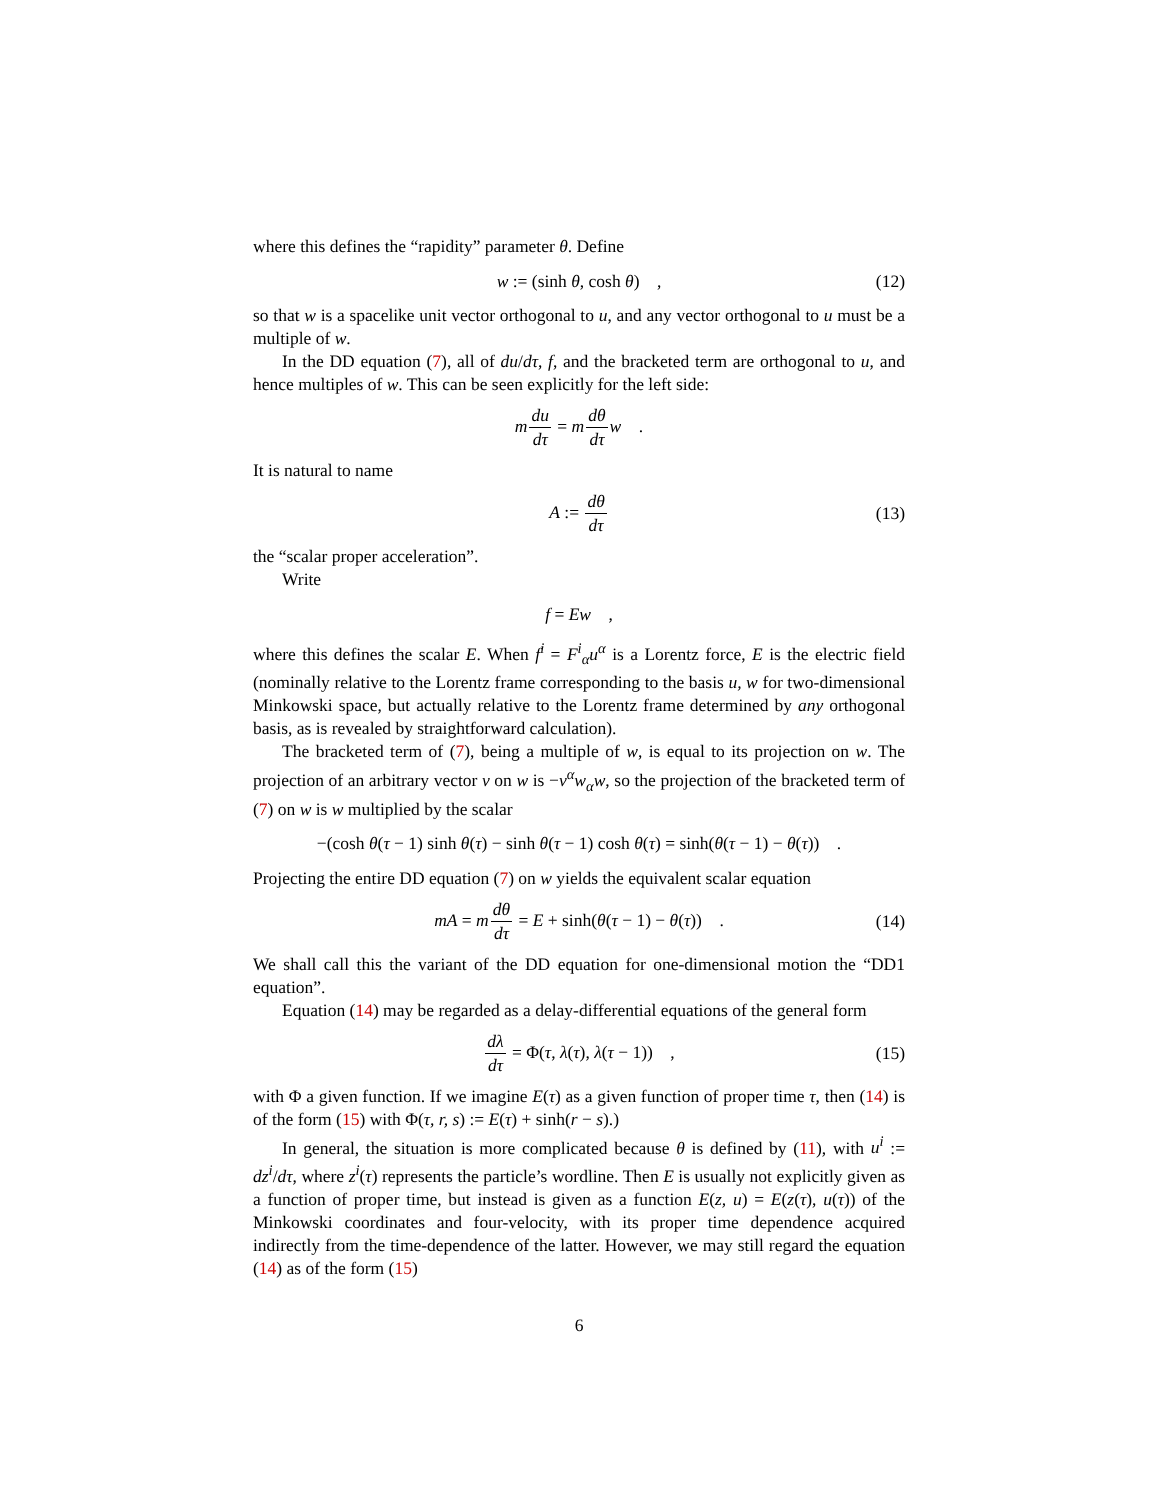where this defines the “rapidity” parameter θ. Define
w := (sinh θ, cosh θ) , (12)
so that w is a spacelike unit vector orthogonal to u, and any vector orthogonal to u must be a multiple of w.
In the DD equation (7), all of du/dτ, f, and the bracketed term are orthogonal to u, and hence multiples of w. This can be seen explicitly for the left side:
mdu dτ = mdθ dτ w .
It is natural to name
A := dθ dτ (13)
the “scalar proper acceleration”.
Write
f = Ew ,
where this defines the scalar E. When f<sup>i</sup> = F<sup>i</sup><sub>α</sub>u<sup>α</sup> is a Lorentz force, E is the electric field (nominally relative to the Lorentz frame corresponding to the basis u, w for two-dimensional Minkowski space, but actually relative to the Lorentz frame determined by any orthogonal basis, as is revealed by straightforward calculation).
The bracketed term of (7), being a multiple of w, is equal to its projection on w. The projection of an arbitrary vector v on w is −v<sup>α</sup>w<sub>α</sub>w, so the projection of the bracketed term of (7) on w is w multiplied by the scalar
−(cosh θ(τ − 1) sinh θ(τ) − sinh θ(τ − 1) cosh θ(τ) = sinh(θ(τ − 1) − θ(τ)) .
Projecting the entire DD equation (7) on w yields the equivalent scalar equation
mA = mdθ dτ = E + sinh(θ(τ − 1) − θ(τ)) . (14)
We shall call this the variant of the DD equation for one-dimensional motion the “DD1 equation”.
Equation (14) may be regarded as a delay-differential equations of the general form
dλ dτ = Φ(τ, λ(τ), λ(τ − 1)) , (15)
with Φ a given function. If we imagine E(τ) as a given function of proper time τ, then (14) is of the form (15) with Φ(τ, r, s) := E(τ) + sinh(r − s).)
In general, the situation is more complicated because θ is defined by (11), with u<sup>i</sup> := dz<sup>i</sup>/dτ, where z<sup>i</sup>(τ) represents the particle’s wordline. Then E is usually not explicitly given as a function of proper time, but instead is given as a function E(z, u) = E(z(τ), u(τ)) of the Minkowski coordinates and four-velocity, with its proper time dependence acquired indirectly from the time-dependence of the latter. However, we may still regard the equation (14) as of the form (15)
6